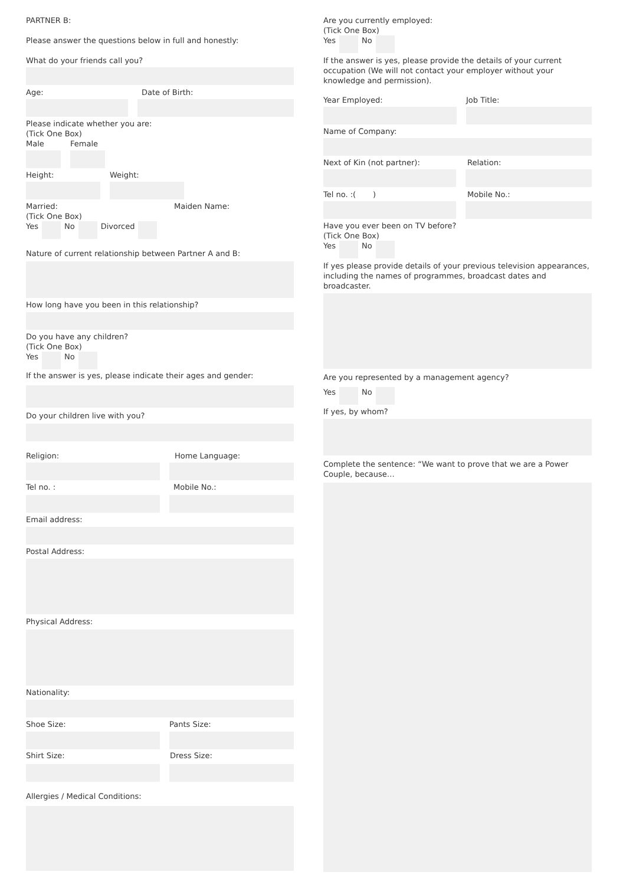PARTNER B:
Please answer the questions below in full and honestly:
What do your friends call you?
Age: Date of Birth:
Please indicate whether you are:
(Tick One Box)
Male Female
Height: Weight:
Married:
(Tick One Box)
Maiden Name:
Yes No Divorced
Nature of current relationship between Partner A and B:
How long have you been in this relationship?
Do you have any children?
(Tick One Box)
Yes No
If the answer is yes, please indicate their ages and gender:
Do your children live with you?
Religion: Home Language:
Tel no. : Mobile No.:
Email address:
Postal Address:
Physical Address:
Nationality:
Shoe Size: Pants Size:
Shirt Size: Dress Size:
Allergies / Medical Conditions:
Are you currently employed:
(Tick One Box)
Yes No
If the answer is yes, please provide the details of your current occupation (We will not contact your employer without your knowledge and permission).
Year Employed: Job Title:
Name of Company:
Next of Kin (not partner): Relation:
Tel no. :( ) Mobile No.:
Have you ever been on TV before?
(Tick One Box)
Yes No
If yes please provide details of your previous television appearances, including the names of programmes, broadcast dates and broadcaster.
Are you represented by a management agency?
Yes No
If yes, by whom?
Complete the sentence: “We want to prove that we are a Power Couple, because…